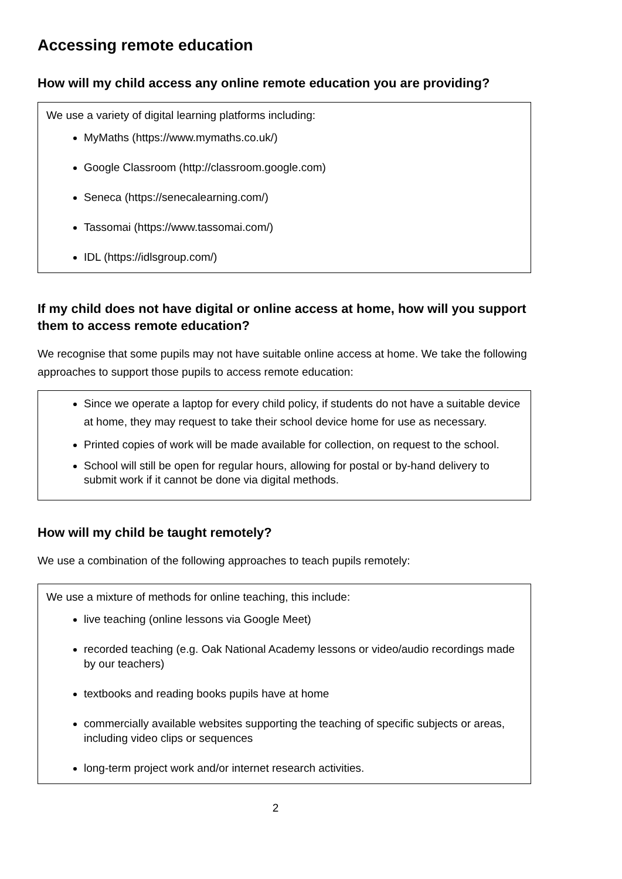Accessing remote education
How will my child access any online remote education you are providing?
We use a variety of digital learning platforms including:
MyMaths (https://www.mymaths.co.uk/)
Google Classroom (http://classroom.google.com)
Seneca (https://senecalearning.com/)
Tassomai (https://www.tassomai.com/)
IDL (https://idlsgroup.com/)
If my child does not have digital or online access at home, how will you support them to access remote education?
We recognise that some pupils may not have suitable online access at home. We take the following approaches to support those pupils to access remote education:
Since we operate a laptop for every child policy, if students do not have a suitable device at home, they may request to take their school device home for use as necessary.
Printed copies of work will be made available for collection, on request to the school.
School will still be open for regular hours, allowing for postal or by-hand delivery to submit work if it cannot be done via digital methods.
How will my child be taught remotely?
We use a combination of the following approaches to teach pupils remotely:
We use a mixture of methods for online teaching, this include:
live teaching (online lessons via Google Meet)
recorded teaching (e.g. Oak National Academy lessons or video/audio recordings made by our teachers)
textbooks and reading books pupils have at home
commercially available websites supporting the teaching of specific subjects or areas, including video clips or sequences
long-term project work and/or internet research activities.
2